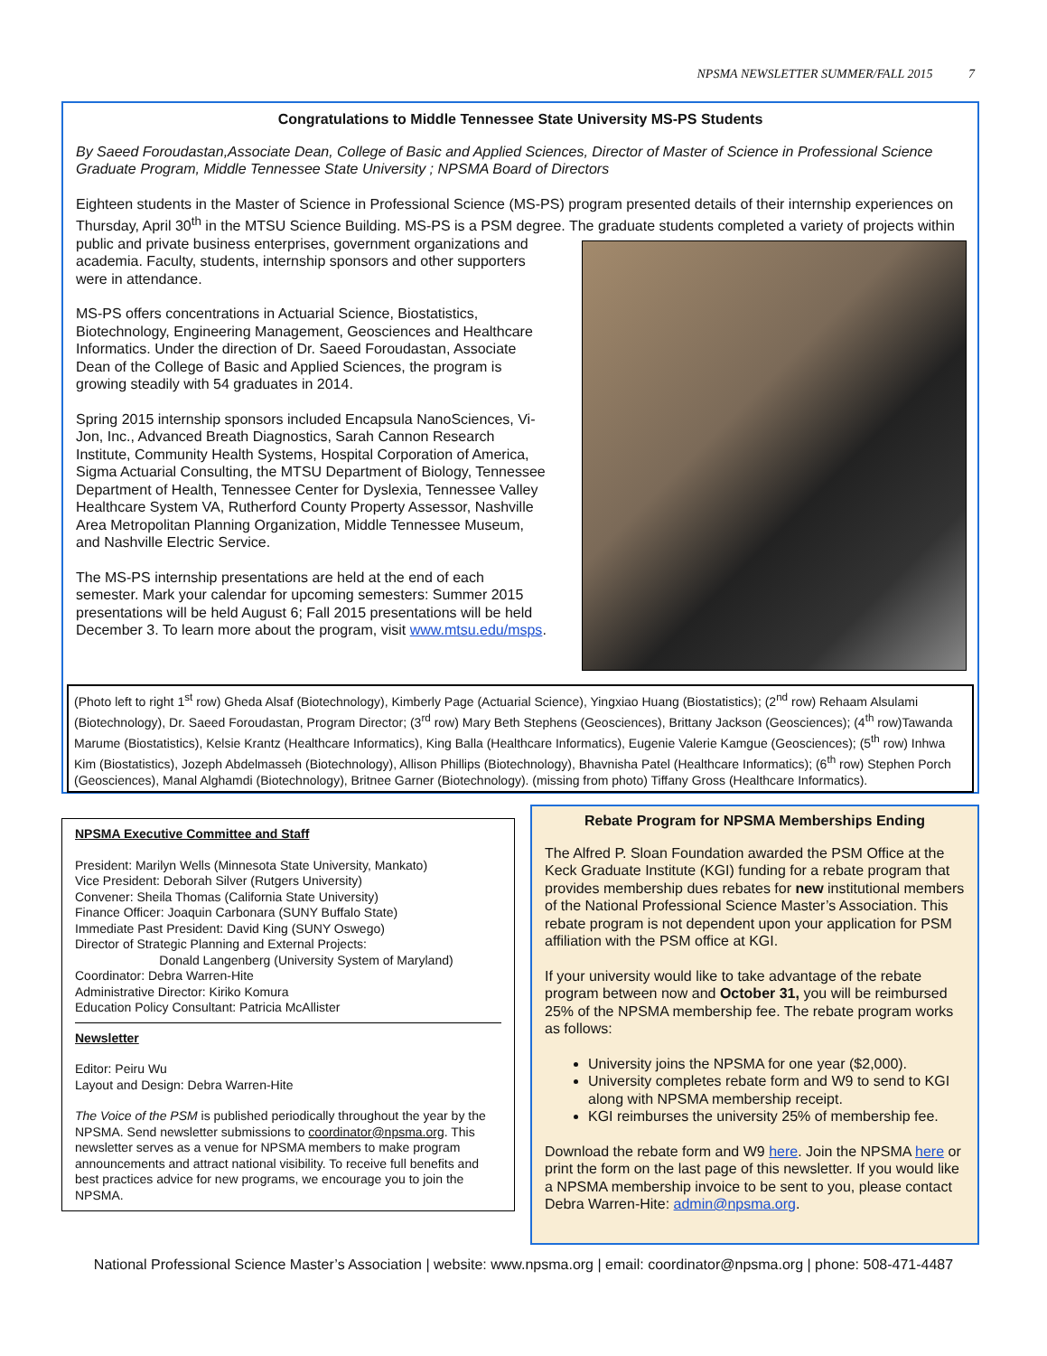NPSMA NEWSLETTER SUMMER/FALL 2015 7
Congratulations to Middle Tennessee State University MS-PS Students
By Saeed Foroudastan,Associate Dean, College of Basic and Applied Sciences, Director of Master of Science in Professional Science Graduate Program, Middle Tennessee State University ; NPSMA Board of Directors
Eighteen students in the Master of Science in Professional Science (MS-PS) program presented details of their internship experiences on Thursday, April 30<sup>th</sup> in the MTSU Science Building. MS-PS is a PSM degree. The graduate students completed a variety of projects within public and private business enterprises, government organizations and academia. Faculty, students, internship sponsors and other supporters were in attendance.
MS-PS offers concentrations in Actuarial Science, Biostatistics, Biotechnology, Engineering Management, Geosciences and Healthcare Informatics. Under the direction of Dr. Saeed Foroudastan, Associate Dean of the College of Basic and Applied Sciences, the program is growing steadily with 54 graduates in 2014.
Spring 2015 internship sponsors included Encapsula NanoSciences, Vi-Jon, Inc., Advanced Breath Diagnostics, Sarah Cannon Research Institute, Community Health Systems, Hospital Corporation of America, Sigma Actuarial Consulting, the MTSU Department of Biology, Tennessee Department of Health, Tennessee Center for Dyslexia, Tennessee Valley Healthcare System VA, Rutherford County Property Assessor, Nashville Area Metropolitan Planning Organization, Middle Tennessee Museum, and Nashville Electric Service.
The MS-PS internship presentations are held at the end of each semester. Mark your calendar for upcoming semesters: Summer 2015 presentations will be held August 6; Fall 2015 presentations will be held December 3. To learn more about the program, visit www.mtsu.edu/msps.
(Photo left to right 1<sup>st</sup> row) Gheda Alsaf (Biotechnology), Kimberly Page (Actuarial Science), Yingxiao Huang (Biostatistics); (2<sup>nd</sup> row) Rehaam Alsulami (Biotechnology), Dr. Saeed Foroudastan, Program Director; (3<sup>rd</sup> row) Mary Beth Stephens (Geosciences), Brittany Jackson (Geosciences); (4<sup>th</sup> row)Tawanda Marume (Biostatistics), Kelsie Krantz (Healthcare Informatics), King Balla (Healthcare Informatics), Eugenie Valerie Kamgue (Geosciences); (5<sup>th</sup> row) Inhwa Kim (Biostatistics), Jozeph Abdelmasseh (Biotechnology), Allison Phillips (Biotechnology), Bhavnisha Patel (Healthcare Informatics); (6<sup>th</sup> row) Stephen Porch (Geosciences), Manal Alghamdi (Biotechnology), Britnee Garner (Biotechnology). (missing from photo) Tiffany Gross (Healthcare Informatics).
NPSMA Executive Committee and Staff
President: Marilyn Wells (Minnesota State University, Mankato)
Vice President: Deborah Silver (Rutgers University)
Convener: Sheila Thomas (California State University)
Finance Officer: Joaquin Carbonara (SUNY Buffalo State)
Immediate Past President: David King (SUNY Oswego)
Director of Strategic Planning and External Projects:
Donald Langenberg (University System of Maryland)
Coordinator: Debra Warren-Hite
Administrative Director: Kiriko Komura
Education Policy Consultant: Patricia McAllister
Newsletter
Editor: Peiru Wu
Layout and Design: Debra Warren-Hite
The Voice of the PSM is published periodically throughout the year by the NPSMA. Send newsletter submissions to coordinator@npsma.org. This newsletter serves as a venue for NPSMA members to make program announcements and attract national visibility. To receive full benefits and best practices advice for new programs, we encourage you to join the NPSMA.
Rebate Program for NPSMA Memberships Ending
The Alfred P. Sloan Foundation awarded the PSM Office at the Keck Graduate Institute (KGI) funding for a rebate program that provides membership dues rebates for new institutional members of the National Professional Science Master’s Association. This rebate program is not dependent upon your application for PSM affiliation with the PSM office at KGI.
If your university would like to take advantage of the rebate program between now and October 31, you will be reimbursed 25% of the NPSMA membership fee. The rebate program works as follows:
University joins the NPSMA for one year ($2,000).
University completes rebate form and W9 to send to KGI along with NPSMA membership receipt.
KGI reimburses the university 25% of membership fee.
Download the rebate form and W9 here. Join the NPSMA here or print the form on the last page of this newsletter. If you would like a NPSMA membership invoice to be sent to you, please contact Debra Warren-Hite: admin@npsma.org.
National Professional Science Master’s Association | website: www.npsma.org | email: coordinator@npsma.org | phone: 508-471-4487